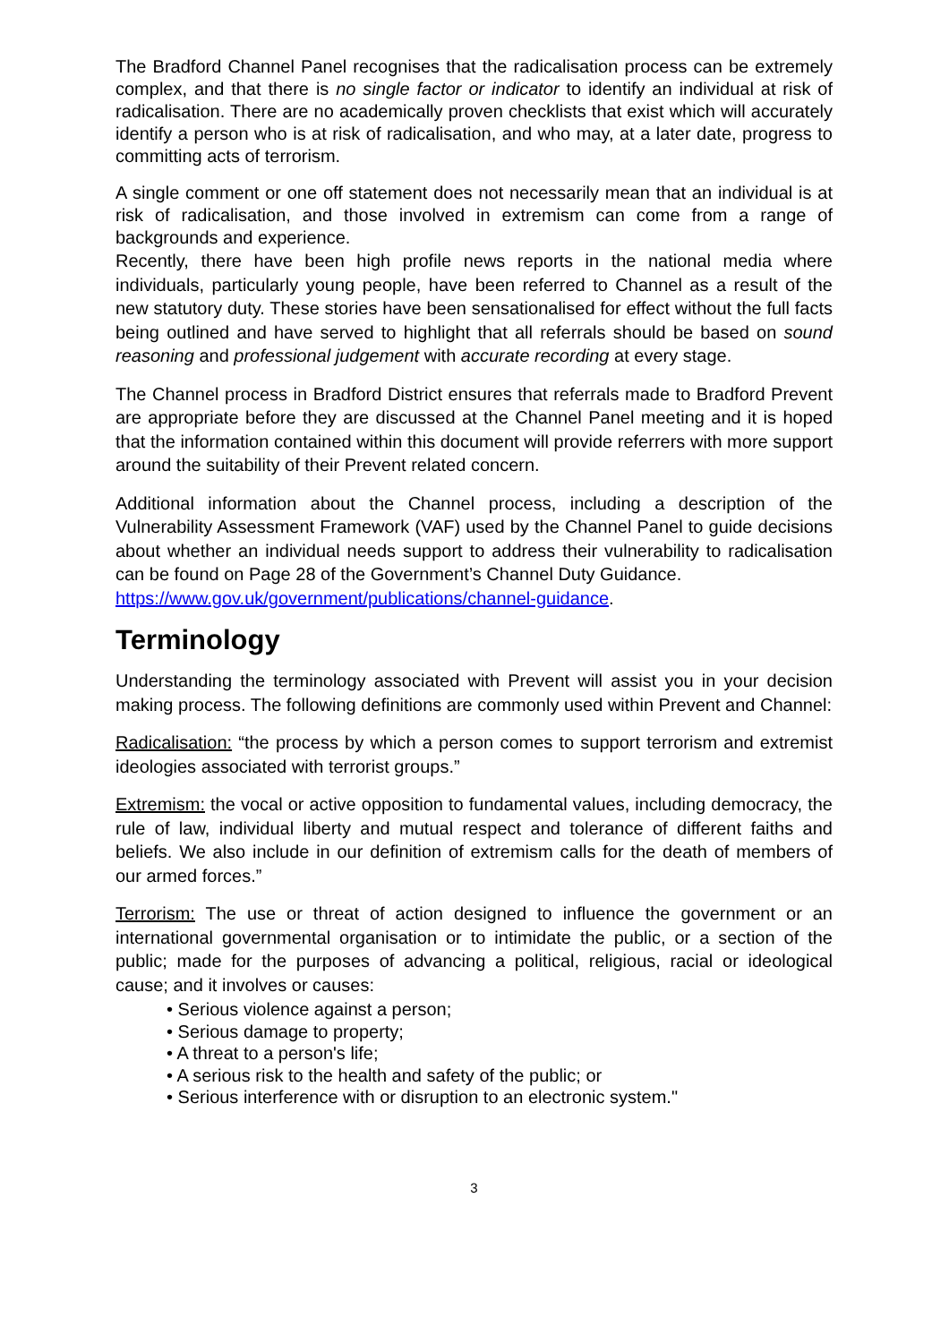The Bradford Channel Panel recognises that the radicalisation process can be extremely complex, and that there is no single factor or indicator to identify an individual at risk of radicalisation. There are no academically proven checklists that exist which will accurately identify a person who is at risk of radicalisation, and who may, at a later date, progress to committing acts of terrorism.
A single comment or one off statement does not necessarily mean that an individual is at risk of radicalisation, and those involved in extremism can come from a range of backgrounds and experience.
Recently, there have been high profile news reports in the national media where individuals, particularly young people, have been referred to Channel as a result of the new statutory duty. These stories have been sensationalised for effect without the full facts being outlined and have served to highlight that all referrals should be based on sound reasoning and professional judgement with accurate recording at every stage.
The Channel process in Bradford District ensures that referrals made to Bradford Prevent are appropriate before they are discussed at the Channel Panel meeting and it is hoped that the information contained within this document will provide referrers with more support around the suitability of their Prevent related concern.
Additional information about the Channel process, including a description of the Vulnerability Assessment Framework (VAF) used by the Channel Panel to guide decisions about whether an individual needs support to address their vulnerability to radicalisation can be found on Page 28 of the Government’s Channel Duty Guidance.
https://www.gov.uk/government/publications/channel-guidance.
Terminology
Understanding the terminology associated with Prevent will assist you in your decision making process. The following definitions are commonly used within Prevent and Channel:
Radicalisation: “the process by which a person comes to support terrorism and extremist ideologies associated with terrorist groups.”
Extremism: the vocal or active opposition to fundamental values, including democracy, the rule of law, individual liberty and mutual respect and tolerance of different faiths and beliefs. We also include in our definition of extremism calls for the death of members of our armed forces.”
Terrorism: The use or threat of action designed to influence the government or an international governmental organisation or to intimidate the public, or a section of the public; made for the purposes of advancing a political, religious, racial or ideological cause; and it involves or causes:
• Serious violence against a person;
• Serious damage to property;
• A threat to a person's life;
• A serious risk to the health and safety of the public; or
• Serious interference with or disruption to an electronic system."
3